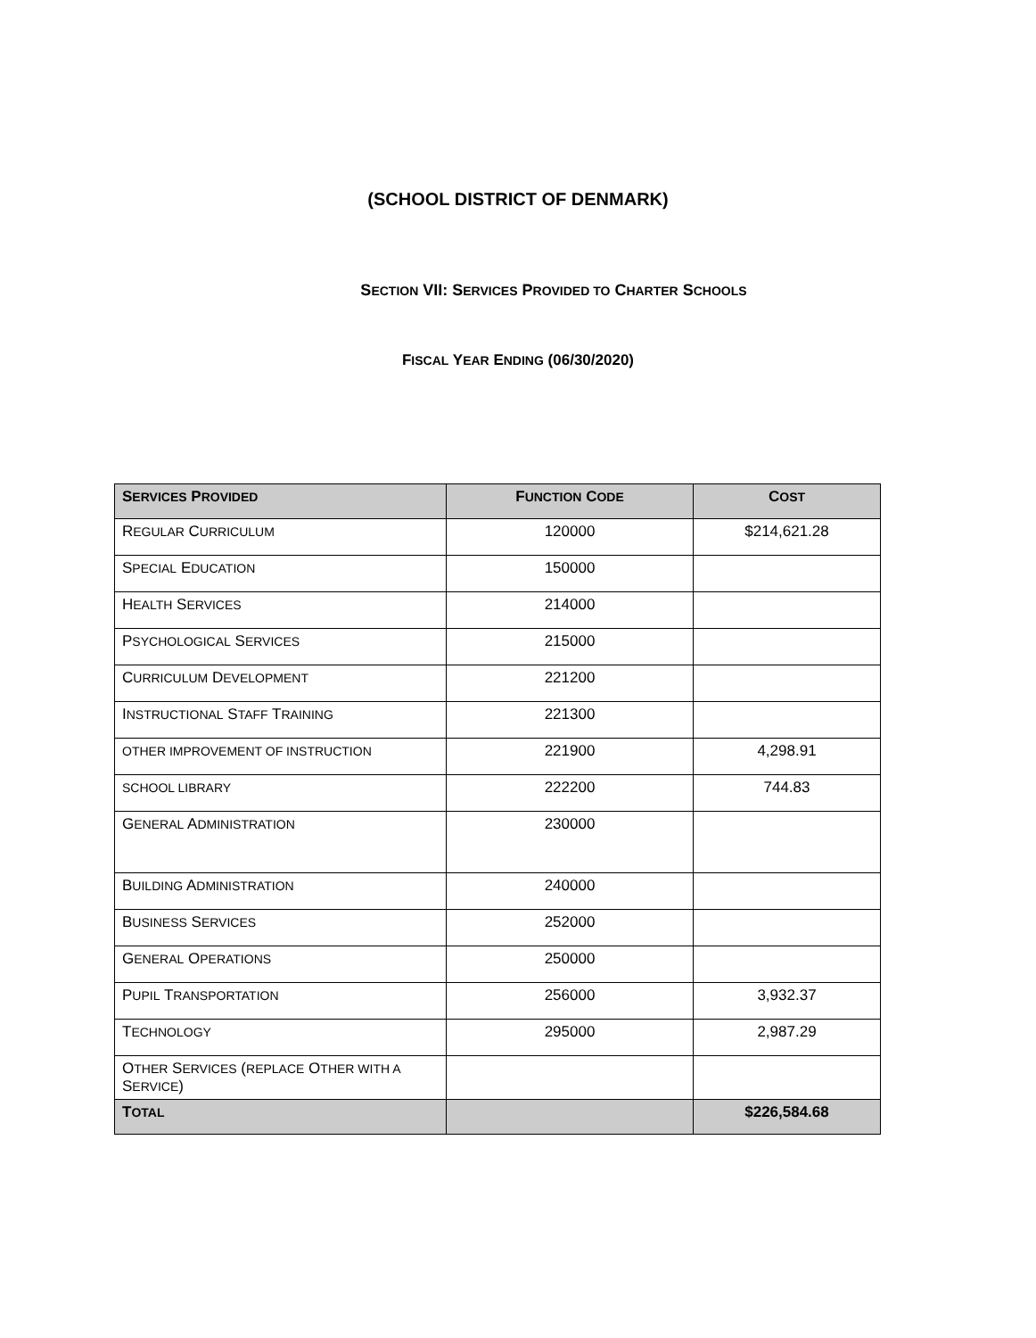(SCHOOL DISTRICT OF DENMARK)
SECTION VII: SERVICES PROVIDED TO CHARTER SCHOOLS
FISCAL YEAR ENDING (06/30/2020)
| S ERVICES P ROVIDED | F UNCTION C ODE | C OST |
| --- | --- | --- |
| R EGULAR C URRICULUM | 120000 | $214,621.28 |
| S PECIAL E DUCATION | 150000 | |
| H EALTH S ERVICES | 214000 | |
| P SYCHOLOGICAL S ERVICES | 215000 | |
| C URRICULUM D EVELOPMENT | 221200 | |
| I NSTRUCTIONAL S TAFF T RAINING | 221300 | |
| OTHER IMPROVEMENT OF INSTRUCTION | 221900 | 4,298.91 |
| SCHOOL LIBRARY | 222200 | 744.83 |
| G ENERAL A DMINISTRATION | 230000 | |
| B UILDING A DMINISTRATION | 240000 | |
| B USINESS S ERVICES | 252000 | |
| G ENERAL O PERATIONS | 250000 | |
| P UPIL T RANSPORTATION | 256000 | 3,932.37 |
| T ECHNOLOGY | 295000 | 2,987.29 |
| O THER S ERVICES ( REPLACE O THER WITH A S ERVICE ) | | |
| T OTAL | | $226,584.68 |